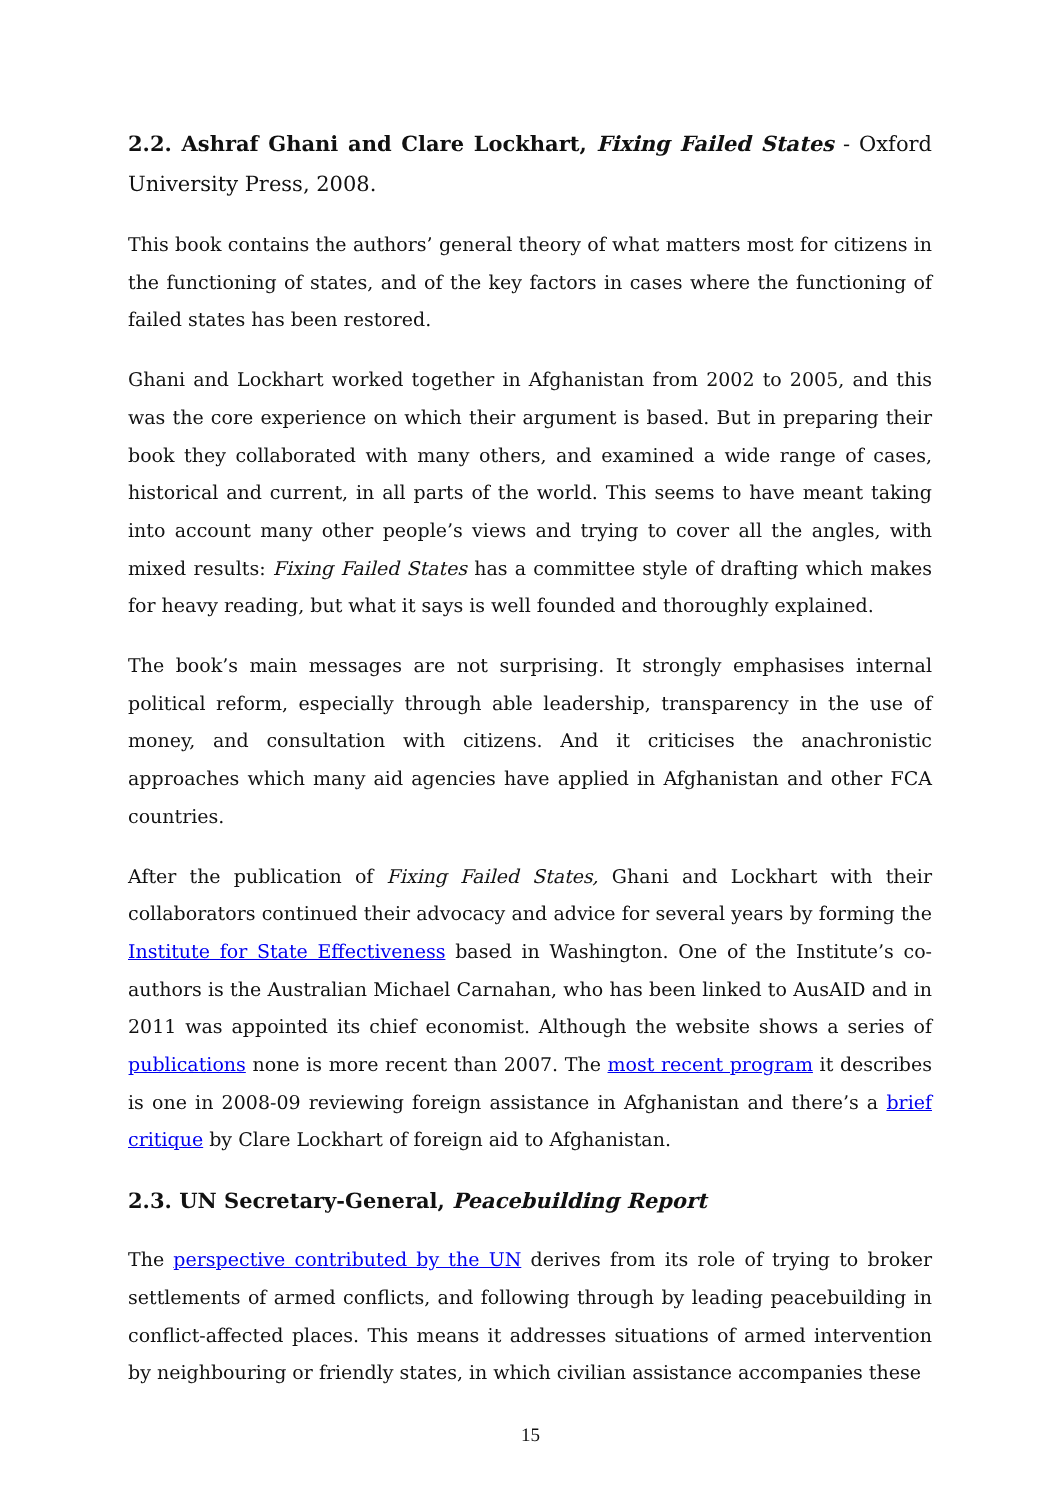2.2. Ashraf Ghani and Clare Lockhart, Fixing Failed States - Oxford University Press, 2008.
This book contains the authors’ general theory of what matters most for citizens in the functioning of states, and of the key factors in cases where the functioning of failed states has been restored.
Ghani and Lockhart worked together in Afghanistan from 2002 to 2005, and this was the core experience on which their argument is based. But in preparing their book they collaborated with many others, and examined a wide range of cases, historical and current, in all parts of the world. This seems to have meant taking into account many other people’s views and trying to cover all the angles, with mixed results: Fixing Failed States has a committee style of drafting which makes for heavy reading, but what it says is well founded and thoroughly explained.
The book’s main messages are not surprising. It strongly emphasises internal political reform, especially through able leadership, transparency in the use of money, and consultation with citizens. And it criticises the anachronistic approaches which many aid agencies have applied in Afghanistan and other FCA countries.
After the publication of Fixing Failed States, Ghani and Lockhart with their collaborators continued their advocacy and advice for several years by forming the Institute for State Effectiveness based in Washington. One of the Institute’s co-authors is the Australian Michael Carnahan, who has been linked to AusAID and in 2011 was appointed its chief economist. Although the website shows a series of publications none is more recent than 2007. The most recent program it describes is one in 2008-09 reviewing foreign assistance in Afghanistan and there’s a brief critique by Clare Lockhart of foreign aid to Afghanistan.
2.3. UN Secretary-General, Peacebuilding Report
The perspective contributed by the UN derives from its role of trying to broker settlements of armed conflicts, and following through by leading peacebuilding in conflict-affected places. This means it addresses situations of armed intervention by neighbouring or friendly states, in which civilian assistance accompanies these
15